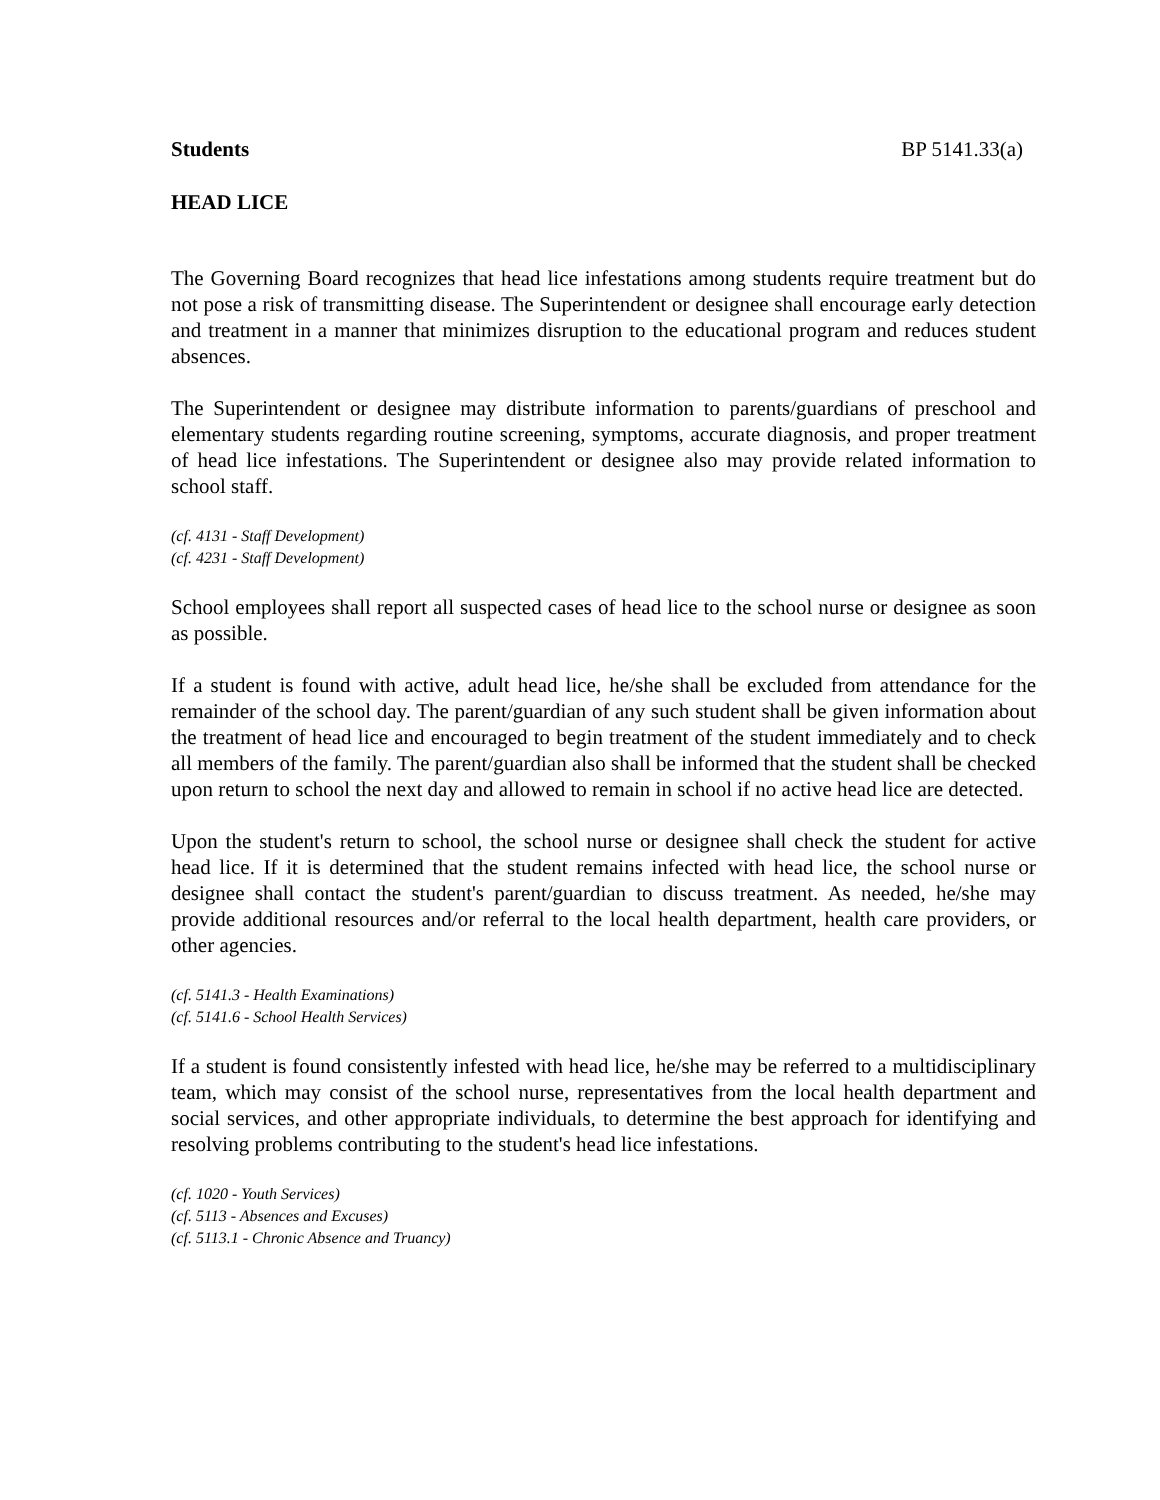Students BP 5141.33(a)
HEAD LICE
The Governing Board recognizes that head lice infestations among students require treatment but do not pose a risk of transmitting disease. The Superintendent or designee shall encourage early detection and treatment in a manner that minimizes disruption to the educational program and reduces student absences.
The Superintendent or designee may distribute information to parents/guardians of preschool and elementary students regarding routine screening, symptoms, accurate diagnosis, and proper treatment of head lice infestations. The Superintendent or designee also may provide related information to school staff.
(cf. 4131 - Staff Development)
(cf. 4231 - Staff Development)
School employees shall report all suspected cases of head lice to the school nurse or designee as soon as possible.
If a student is found with active, adult head lice, he/she shall be excluded from attendance for the remainder of the school day. The parent/guardian of any such student shall be given information about the treatment of head lice and encouraged to begin treatment of the student immediately and to check all members of the family. The parent/guardian also shall be informed that the student shall be checked upon return to school the next day and allowed to remain in school if no active head lice are detected.
Upon the student's return to school, the school nurse or designee shall check the student for active head lice. If it is determined that the student remains infected with head lice, the school nurse or designee shall contact the student's parent/guardian to discuss treatment. As needed, he/she may provide additional resources and/or referral to the local health department, health care providers, or other agencies.
(cf. 5141.3 - Health Examinations)
(cf. 5141.6 - School Health Services)
If a student is found consistently infested with head lice, he/she may be referred to a multidisciplinary team, which may consist of the school nurse, representatives from the local health department and social services, and other appropriate individuals, to determine the best approach for identifying and resolving problems contributing to the student's head lice infestations.
(cf. 1020 - Youth Services)
(cf. 5113 - Absences and Excuses)
(cf. 5113.1 - Chronic Absence and Truancy)